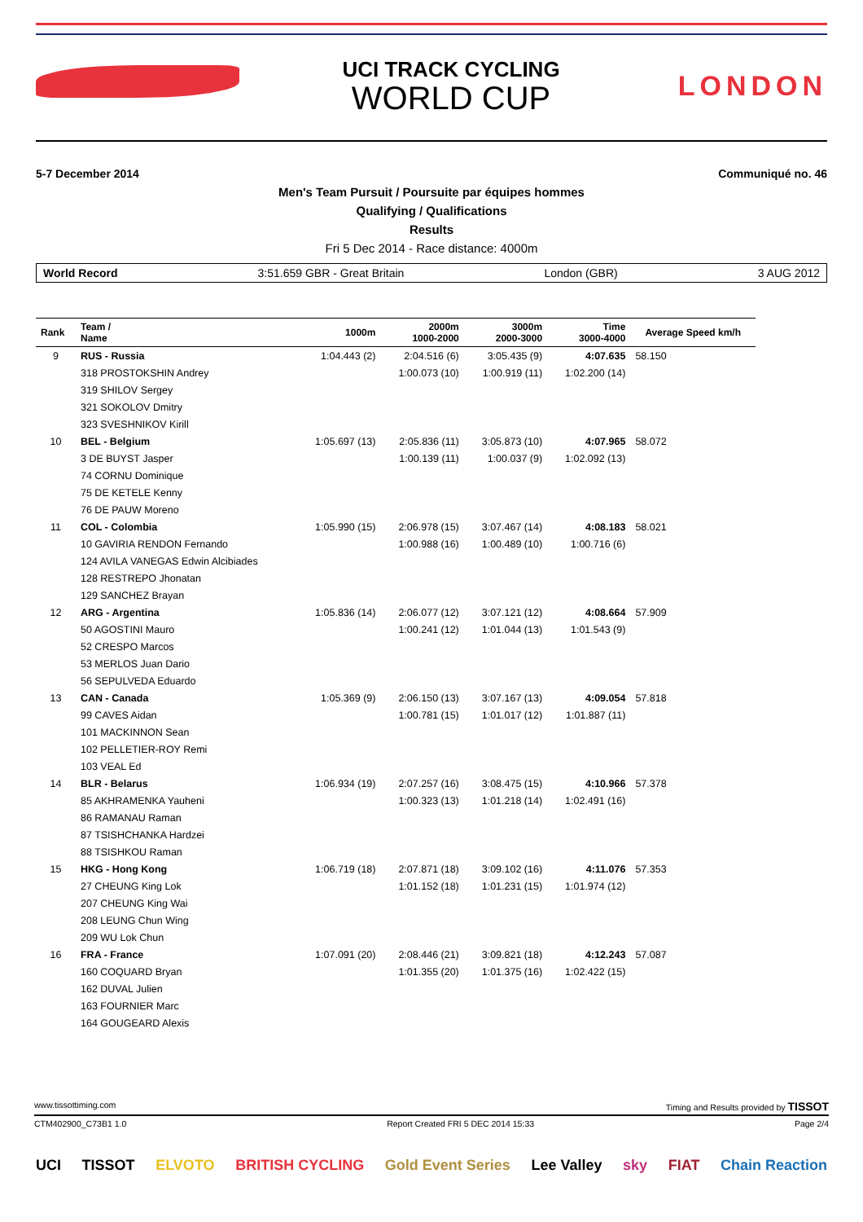UCI TRACK CYCLING
WORLD CUP
LONDON
5-7 December 2014 Communiqué no. 46
Men's Team Pursuit / Poursuite par équipes hommes
Qualifying / Qualifications
Results
Fri 5 Dec 2014 - Race distance: 4000m
World Record 3:51.659 GBR - Great Britain London (GBR) 3 AUG 2012
| Rank | Team / Name | 1000m | 2000m 1000-2000 | 3000m 2000-3000 | Time 3000-4000 | Average Speed km/h |
| --- | --- | --- | --- | --- | --- | --- |
| 9 | RUS - Russia | 1:04.443 (2) | 2:04.516 (6) | 3:05.435 (9) | 4:07.635 | 58.150 |
| | 318 PROSTOKSHIN Andrey | | 1:00.073 (10) | 1:00.919 (11) | 1:02.200 (14) | |
| | 319 SHILOV Sergey | | | | | |
| | 321 SOKOLOV Dmitry | | | | | |
| | 323 SVESHNIKOV Kirill | | | | | |
| 10 | BEL - Belgium | 1:05.697 (13) | 2:05.836 (11) | 3:05.873 (10) | 4:07.965 | 58.072 |
| | 3 DE BUYST Jasper | | 1:00.139 (11) | 1:00.037 (9) | 1:02.092 (13) | |
| | 74 CORNU Dominique | | | | | |
| | 75 DE KETELE Kenny | | | | | |
| | 76 DE PAUW Moreno | | | | | |
| 11 | COL - Colombia | 1:05.990 (15) | 2:06.978 (15) | 3:07.467 (14) | 4:08.183 | 58.021 |
| | 10 GAVIRIA RENDON Fernando | | 1:00.988 (16) | 1:00.489 (10) | 1:00.716 (6) | |
| | 124 AVILA VANEGAS Edwin Alcibiades | | | | | |
| | 128 RESTREPO Jhonatan | | | | | |
| | 129 SANCHEZ Brayan | | | | | |
| 12 | ARG - Argentina | 1:05.836 (14) | 2:06.077 (12) | 3:07.121 (12) | 4:08.664 | 57.909 |
| | 50 AGOSTINI Mauro | | 1:00.241 (12) | 1:01.044 (13) | 1:01.543 (9) | |
| | 52 CRESPO Marcos | | | | | |
| | 53 MERLOS Juan Dario | | | | | |
| | 56 SEPULVEDA Eduardo | | | | | |
| 13 | CAN - Canada | 1:05.369 (9) | 2:06.150 (13) | 3:07.167 (13) | 4:09.054 | 57.818 |
| | 99 CAVES Aidan | | 1:00.781 (15) | 1:01.017 (12) | 1:01.887 (11) | |
| | 101 MACKINNON Sean | | | | | |
| | 102 PELLETIER-ROY Remi | | | | | |
| | 103 VEAL Ed | | | | | |
| 14 | BLR - Belarus | 1:06.934 (19) | 2:07.257 (16) | 3:08.475 (15) | 4:10.966 | 57.378 |
| | 85 AKHRAMENKA Yauheni | | 1:00.323 (13) | 1:01.218 (14) | 1:02.491 (16) | |
| | 86 RAMANAU Raman | | | | | |
| | 87 TSISHCHANKA Hardzei | | | | | |
| | 88 TSISHKOU Raman | | | | | |
| 15 | HKG - Hong Kong | 1:06.719 (18) | 2:07.871 (18) | 3:09.102 (16) | 4:11.076 | 57.353 |
| | 27 CHEUNG King Lok | | 1:01.152 (18) | 1:01.231 (15) | 1:01.974 (12) | |
| | 207 CHEUNG King Wai | | | | | |
| | 208 LEUNG Chun Wing | | | | | |
| | 209 WU Lok Chun | | | | | |
| 16 | FRA - France | 1:07.091 (20) | 2:08.446 (21) | 3:09.821 (18) | 4:12.243 | 57.087 |
| | 160 COQUARD Bryan | | 1:01.355 (20) | 1:01.375 (16) | 1:02.422 (15) | |
| | 162 DUVAL Julien | | | | | |
| | 163 FOURNIER Marc | | | | | |
| | 164 GOUGEARD Alexis | | | | | |
www.tissottiming.com Timing and Results provided by TISSOT
CTM402900_C73B1 1.0 Report Created FRI 5 DEC 2014 15:33 Page 2/4
UCI TISSOT ELVOTO BRITISH CYCLING Gold Event Series Lee Valley sky FIAT Chain Reaction